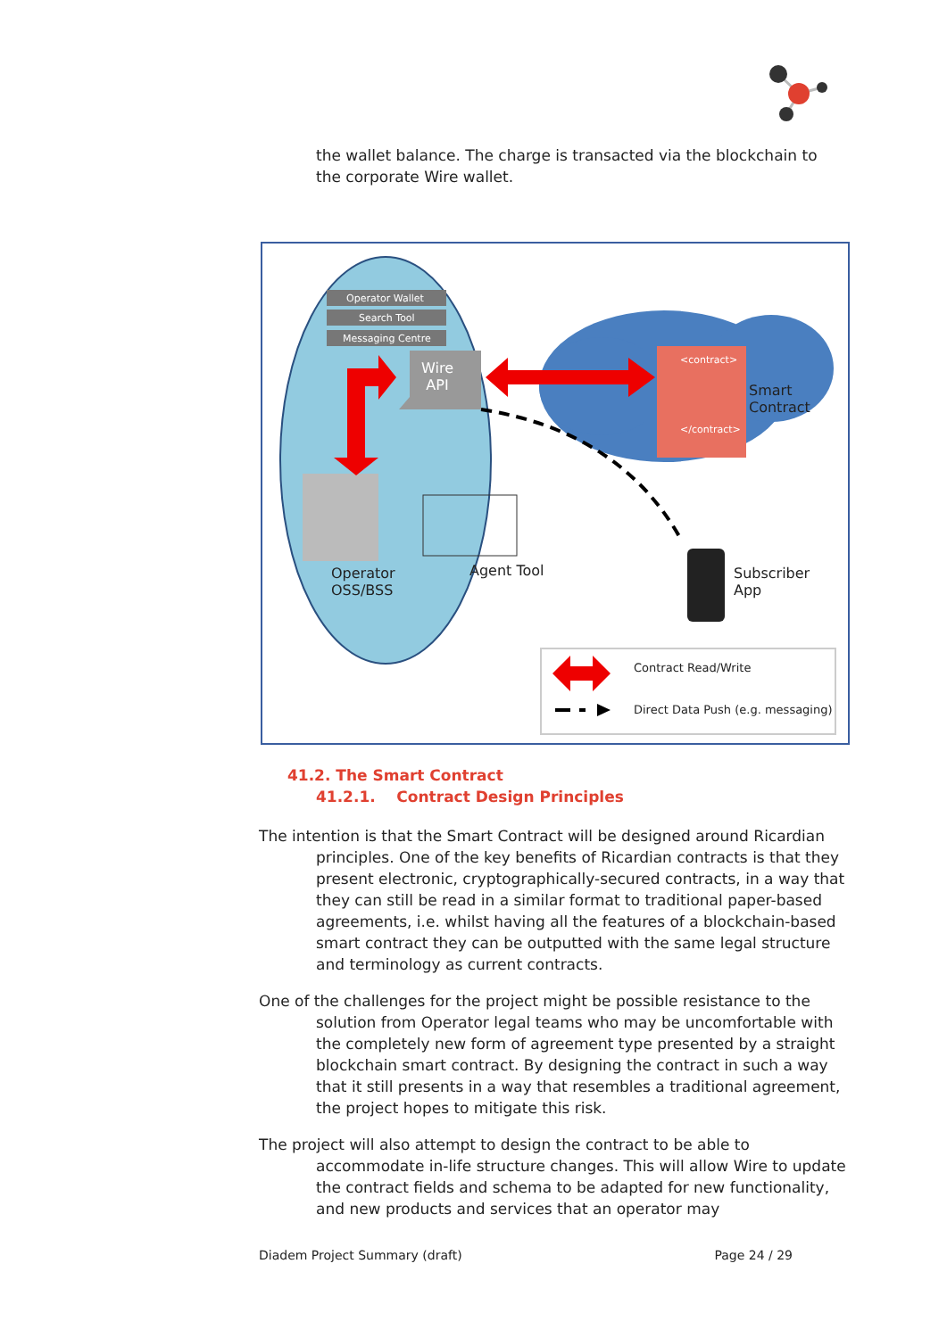the wallet balance. The charge is transacted via the blockchain to the corporate Wire wallet.
Operator Wallet
Search Tool
Messaging Centre
Wire
API
<contract>
</contract>
Smart
Contract
Operator
OSS/BSS
Agent Tool
Subscriber
App
Contract Read/Write
Direct Data Push (e.g. messaging)
41.2. The Smart Contract
41.2.1. Contract Design Principles
The intention is that the Smart Contract will be designed around Ricardian principles. One of the key benefits of Ricardian contracts is that they present electronic, cryptographically-secured contracts, in a way that they can still be read in a similar format to traditional paper-based agreements, i.e. whilst having all the features of a blockchain-based smart contract they can be outputted with the same legal structure and terminology as current contracts.
One of the challenges for the project might be possible resistance to the solution from Operator legal teams who may be uncomfortable with the completely new form of agreement type presented by a straight blockchain smart contract. By designing the contract in such a way that it still presents in a way that resembles a traditional agreement, the project hopes to mitigate this risk.
The project will also attempt to design the contract to be able to accommodate in-life structure changes. This will allow Wire to update the contract fields and schema to be adapted for new functionality, and new products and services that an operator may
Diadem Project Summary (draft) Page 24 / 29